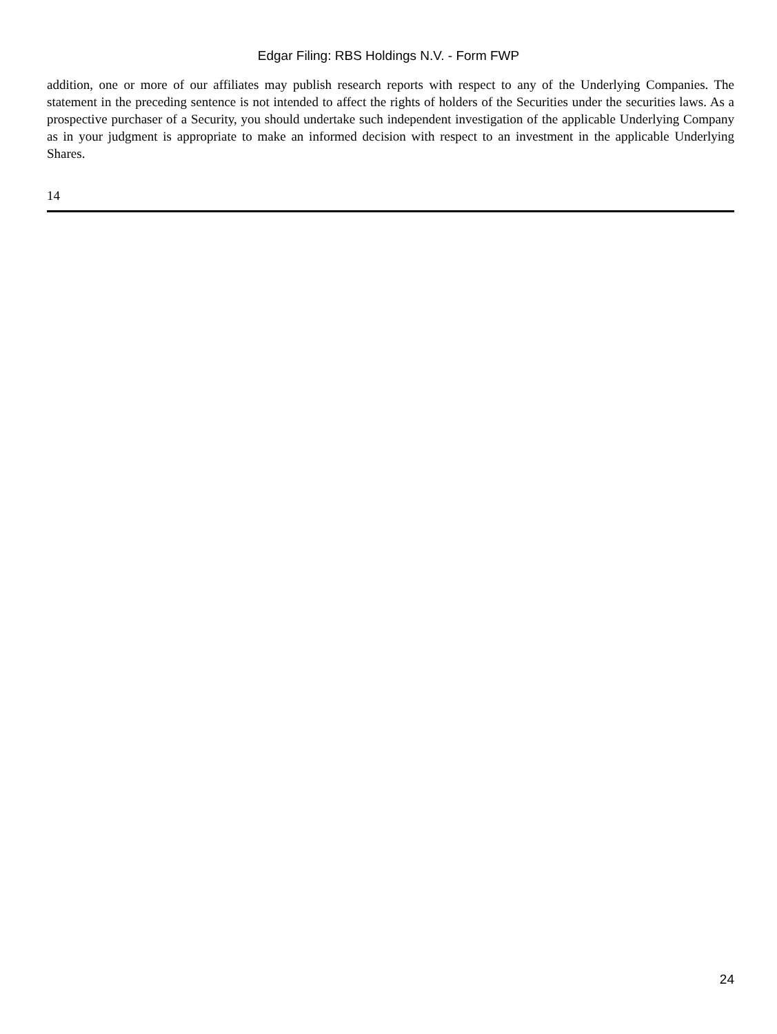Edgar Filing: RBS Holdings N.V. - Form FWP
addition, one or more of our affiliates may publish research reports with respect to any of the Underlying Companies. The statement in the preceding sentence is not intended to affect the rights of holders of the Securities under the securities laws. As a prospective purchaser of a Security, you should undertake such independent investigation of the applicable Underlying Company as in your judgment is appropriate to make an informed decision with respect to an investment in the applicable Underlying Shares.
14
24